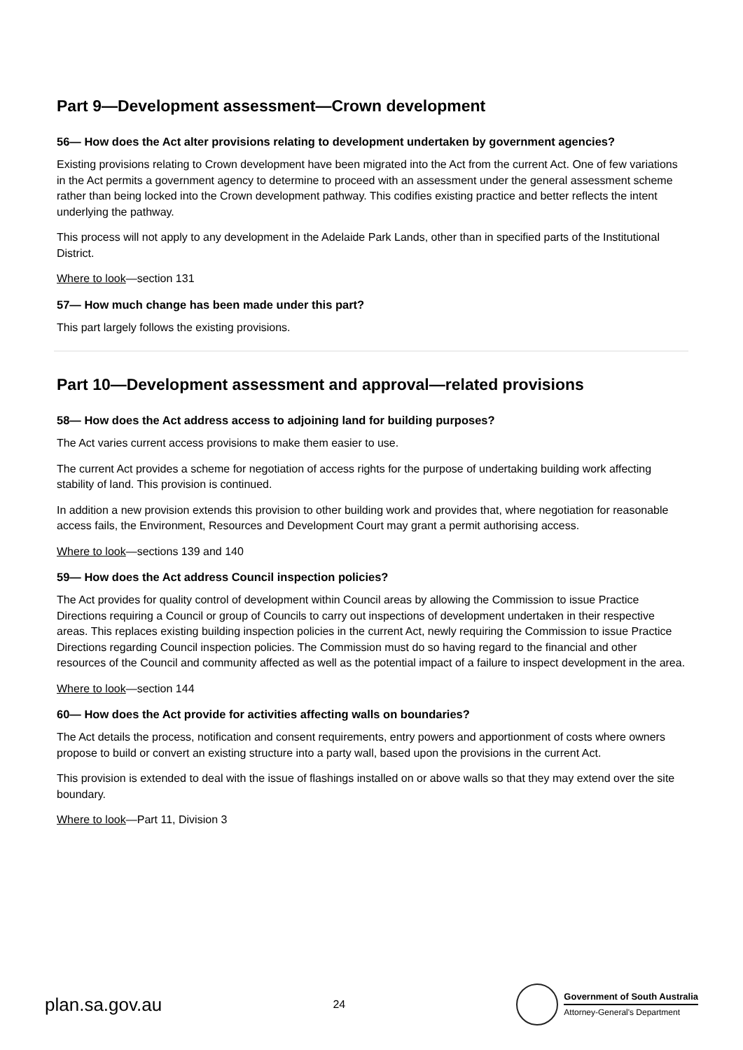Part 9—Development assessment—Crown development
56— How does the Act alter provisions relating to development undertaken by government agencies?
Existing provisions relating to Crown development have been migrated into the Act from the current Act. One of few variations in the Act permits a government agency to determine to proceed with an assessment under the general assessment scheme rather than being locked into the Crown development pathway. This codifies existing practice and better reflects the intent underlying the pathway.
This process will not apply to any development in the Adelaide Park Lands, other than in specified parts of the Institutional District.
Where to look—section 131
57— How much change has been made under this part?
This part largely follows the existing provisions.
Part 10—Development assessment and approval—related provisions
58— How does the Act address access to adjoining land for building purposes?
The Act varies current access provisions to make them easier to use.
The current Act provides a scheme for negotiation of access rights for the purpose of undertaking building work affecting stability of land. This provision is continued.
In addition a new provision extends this provision to other building work and provides that, where negotiation for reasonable access fails, the Environment, Resources and Development Court may grant a permit authorising access.
Where to look—sections 139 and 140
59— How does the Act address Council inspection policies?
The Act provides for quality control of development within Council areas by allowing the Commission to issue Practice Directions requiring a Council or group of Councils to carry out inspections of development undertaken in their respective areas. This replaces existing building inspection policies in the current Act, newly requiring the Commission to issue Practice Directions regarding Council inspection policies. The Commission must do so having regard to the financial and other resources of the Council and community affected as well as the potential impact of a failure to inspect development in the area.
Where to look—section 144
60— How does the Act provide for activities affecting walls on boundaries?
The Act details the process, notification and consent requirements, entry powers and apportionment of costs where owners propose to build or convert an existing structure into a party wall, based upon the provisions in the current Act.
This provision is extended to deal with the issue of flashings installed on or above walls so that they may extend over the site boundary.
Where to look—Part 11, Division 3
plan.sa.gov.au 24
Government of South Australia
Attorney-General's Department